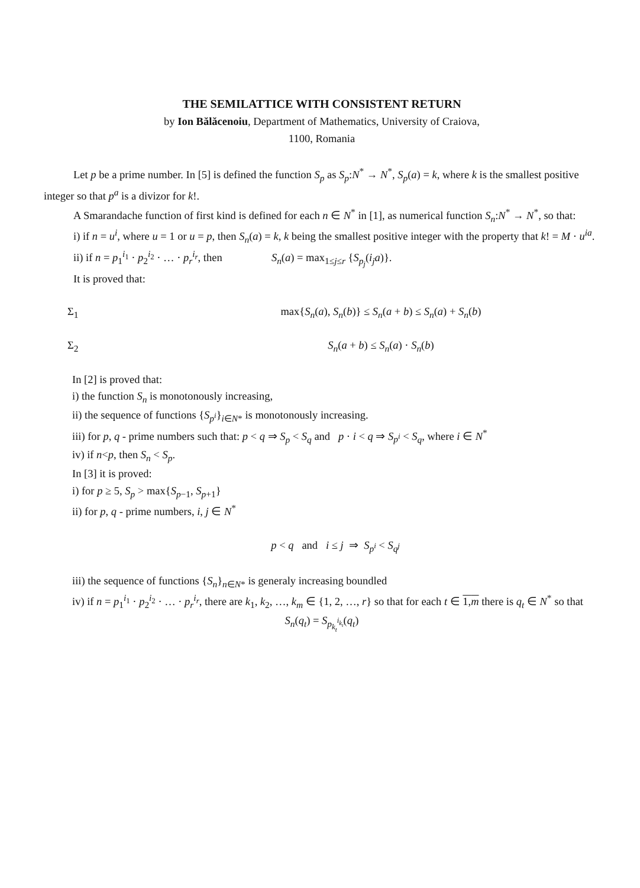THE SEMILATTICE WITH CONSISTENT RETURN
by Ion Bălăcenoiu, Department of Mathematics, University of Craiova,
1100, Romania
Let p be a prime number. In [5] is defined the function S<sub>p</sub> as S<sub>p</sub>:N<sup>*</sup> → N<sup>*</sup>, S<sub>p</sub>(a) = k, where k is the smallest positive integer so that p<sup>a</sup> is a divizor for k!.
A Smarandache function of first kind is defined for each n ∈ N<sup>*</sup> in [1], as numerical function S<sub>n</sub>:N<sup>*</sup> → N<sup>*</sup>, so that:
i) if n = u<sup>i</sup>, where u = 1 or u = p, then S<sub>n</sub>(a) = k, k being the smallest positive integer with the property that k! = M · u<sup>ia</sup>.
ii) if n = p<sub>1</sub><sup>i<sub>1</sub></sup> · p<sub>2</sub><sup>i<sub>2</sub></sup> · … · p<sub>r</sub><sup>i<sub>r</sub></sup>, then S<sub>n</sub>(a) = max<sub>1≤j≤r</sub> {S<sub>p<sub>j</sub></sub>(i<sub>j</sub>a)}.
It is proved that:
Σ<sub>1</sub> max{S<sub>n</sub>(a), S<sub>n</sub>(b)} ≤ S<sub>n</sub>(a + b) ≤ S<sub>n</sub>(a) + S<sub>n</sub>(b)
Σ<sub>2</sub> S<sub>n</sub>(a + b) ≤ S<sub>n</sub>(a) · S<sub>n</sub>(b)
In [2] is proved that:
i) the function S<sub>n</sub> is monotonously increasing,
ii) the sequence of functions {S<sub>p<sup>i</sup></sub>}<sub>i∈N*</sub> is monotonously increasing.
iii) for p, q - prime numbers such that: p < q ⇒ S<sub>p</sub> < S<sub>q</sub> and p · i < q ⇒ S<sub>p<sup>i</sup></sub> < S<sub>q</sub>, where i ∈ N<sup>*</sup>
iv) if n<p, then S<sub>n</sub> < S<sub>p</sub>.
In [3] it is proved:
i) for p ≥ 5, S<sub>p</sub> > max{S<sub>p−1</sub>, S<sub>p+1</sub>}
ii) for p, q - prime numbers, i, j ∈ N<sup>*</sup>
p < q and i ≤ j ⇒ S<sub>p<sup>i</sup></sub> < S<sub>q<sup>j</sup></sub>
iii) the sequence of functions {S<sub>n</sub>}<sub>n∈N*</sub> is generaly increasing boundled
iv) if n = p<sub>1</sub><sup>i<sub>1</sub></sup> · p<sub>2</sub><sup>i<sub>2</sub></sup> · … · p<sub>r</sub><sup>i<sub>r</sub></sup>, there are k<sub>1</sub>, k<sub>2</sub>, …, k<sub>m</sub> ∈ {1, 2, …, r} so that for each t ∈ 1,m there is q<sub>t</sub> ∈ N<sup>*</sup> so that
S<sub>n</sub>(q<sub>t</sub>) = S<sub>p<sub>k<sub>t</sub></sub><sup>i<sub>k<sub>t</sub></sub></sup></sub>(q<sub>t</sub>)